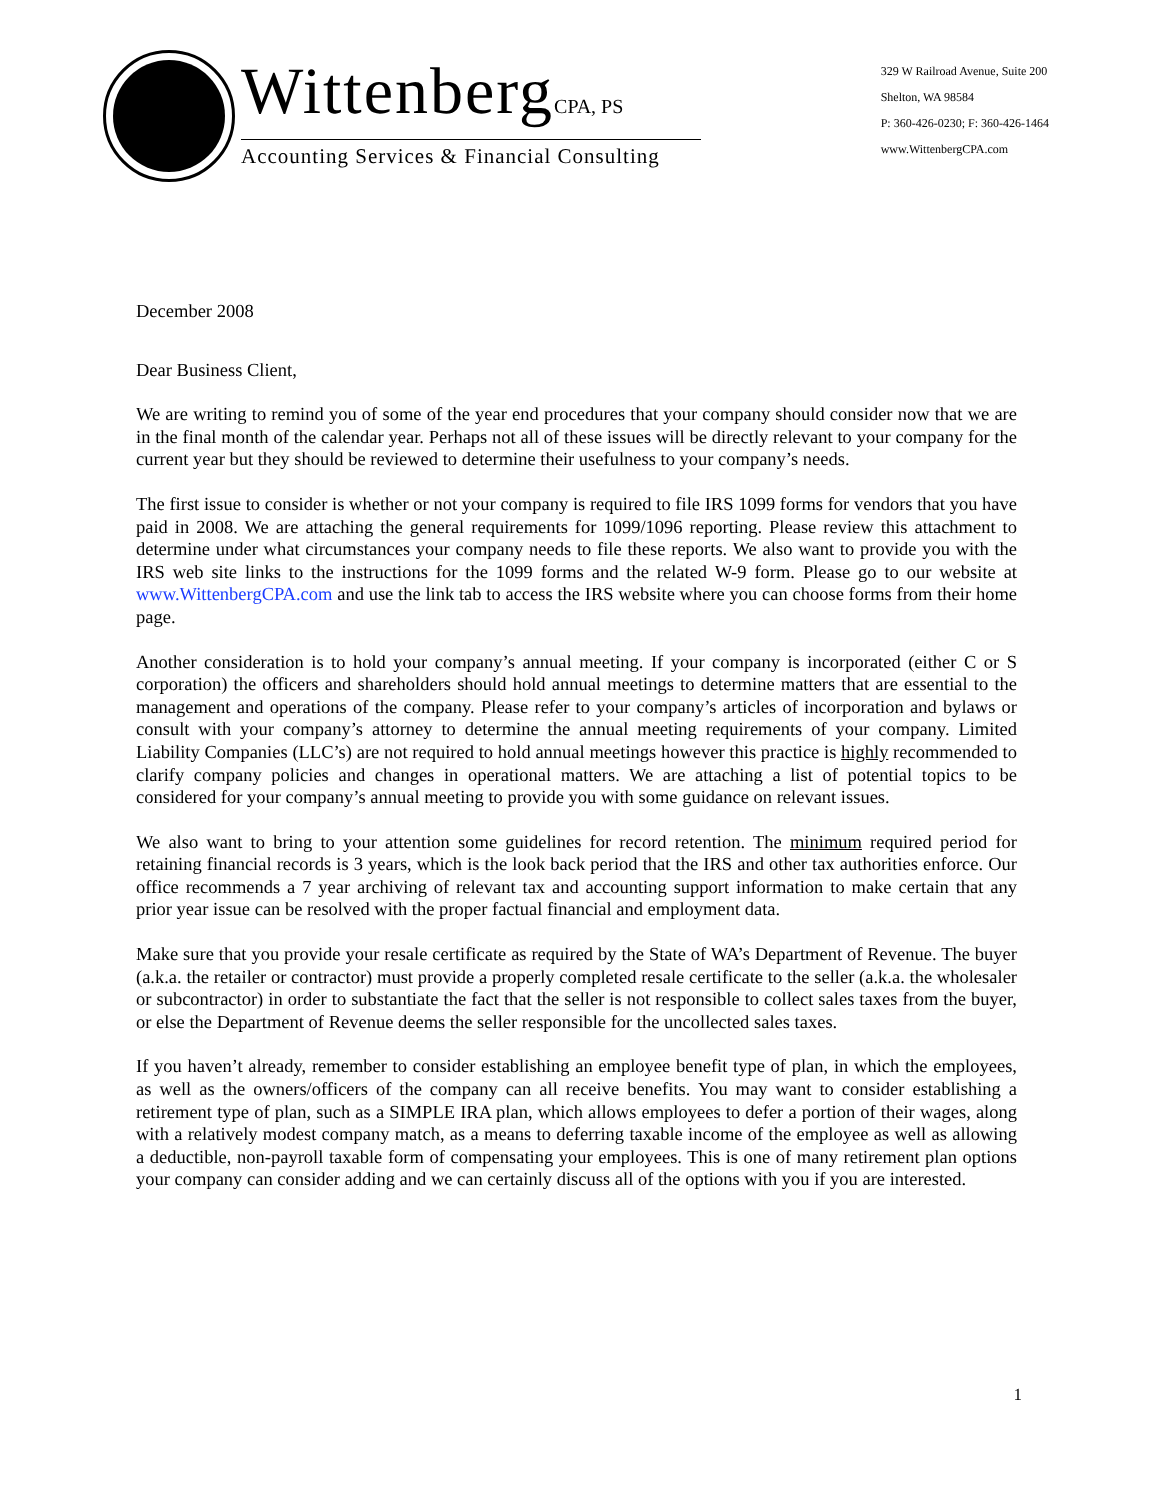WittenbergCPA, PS
Accounting Services & Financial Consulting
329 W Railroad Avenue, Suite 200
Shelton, WA 98584
P: 360-426-0230; F: 360-426-1464
www.WittenbergCPA.com
December 2008
Dear Business Client,
We are writing to remind you of some of the year end procedures that your company should consider now that we are in the final month of the calendar year. Perhaps not all of these issues will be directly relevant to your company for the current year but they should be reviewed to determine their usefulness to your company’s needs.
The first issue to consider is whether or not your company is required to file IRS 1099 forms for vendors that you have paid in 2008. We are attaching the general requirements for 1099/1096 reporting. Please review this attachment to determine under what circumstances your company needs to file these reports. We also want to provide you with the IRS web site links to the instructions for the 1099 forms and the related W-9 form. Please go to our website at www.WittenbergCPA.com and use the link tab to access the IRS website where you can choose forms from their home page.
Another consideration is to hold your company’s annual meeting. If your company is incorporated (either C or S corporation) the officers and shareholders should hold annual meetings to determine matters that are essential to the management and operations of the company. Please refer to your company’s articles of incorporation and bylaws or consult with your company’s attorney to determine the annual meeting requirements of your company. Limited Liability Companies (LLC’s) are not required to hold annual meetings however this practice is highly recommended to clarify company policies and changes in operational matters. We are attaching a list of potential topics to be considered for your company’s annual meeting to provide you with some guidance on relevant issues.
We also want to bring to your attention some guidelines for record retention. The minimum required period for retaining financial records is 3 years, which is the look back period that the IRS and other tax authorities enforce. Our office recommends a 7 year archiving of relevant tax and accounting support information to make certain that any prior year issue can be resolved with the proper factual financial and employment data.
Make sure that you provide your resale certificate as required by the State of WA’s Department of Revenue. The buyer (a.k.a. the retailer or contractor) must provide a properly completed resale certificate to the seller (a.k.a. the wholesaler or subcontractor) in order to substantiate the fact that the seller is not responsible to collect sales taxes from the buyer, or else the Department of Revenue deems the seller responsible for the uncollected sales taxes.
If you haven’t already, remember to consider establishing an employee benefit type of plan, in which the employees, as well as the owners/officers of the company can all receive benefits. You may want to consider establishing a retirement type of plan, such as a SIMPLE IRA plan, which allows employees to defer a portion of their wages, along with a relatively modest company match, as a means to deferring taxable income of the employee as well as allowing a deductible, non-payroll taxable form of compensating your employees. This is one of many retirement plan options your company can consider adding and we can certainly discuss all of the options with you if you are interested.
1